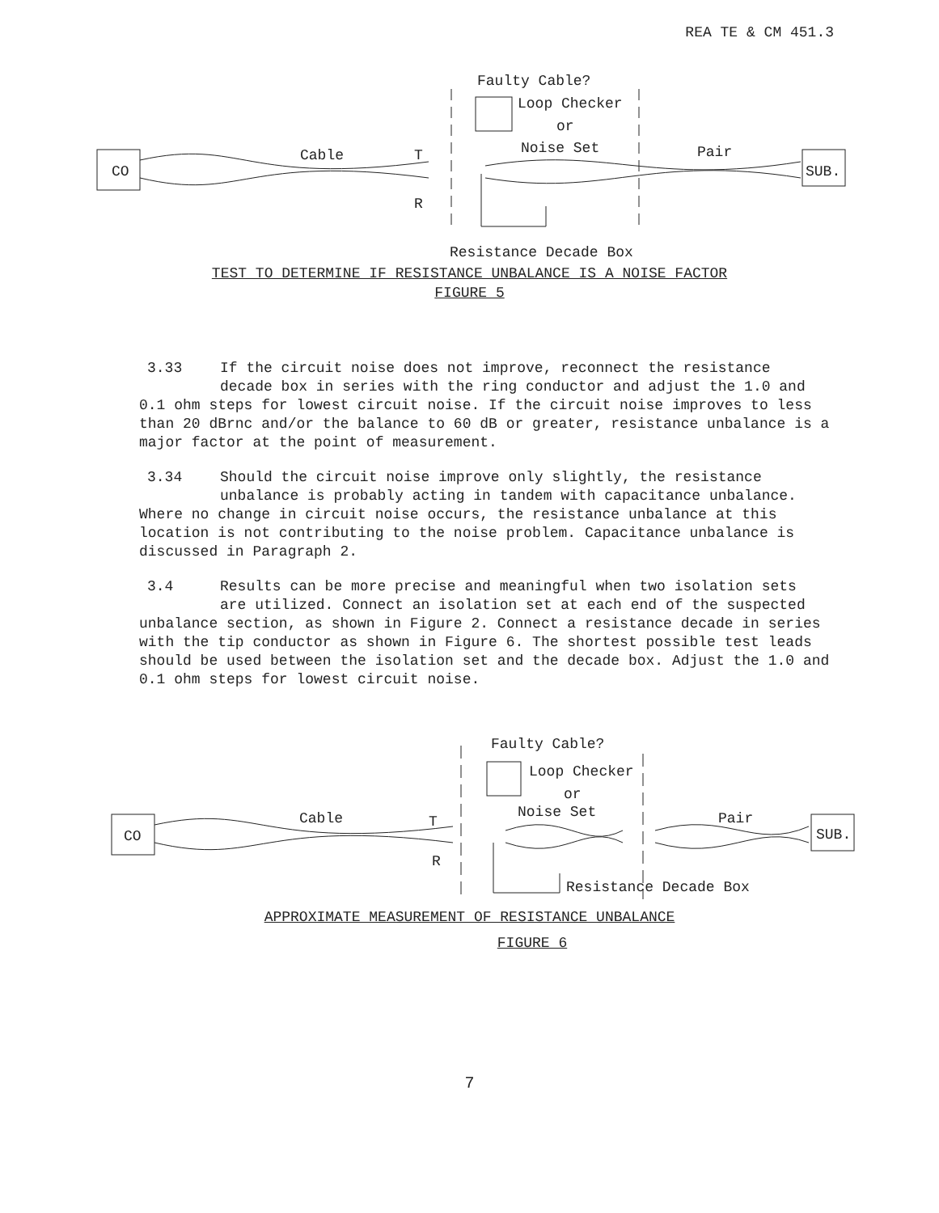REA TE & CM 451.3
Faulty Cable?
Loop Checker
or
Noise Set
Cable T
R
Pair
CO SUB.
Resistance Decade Box
TEST TO DETERMINE IF RESISTANCE UNBALANCE IS A NOISE FACTOR
FIGURE 5
3.33 If the circuit noise does not improve, reconnect the resistance
decade box in series with the ring conductor and adjust the 1.0 and
0.1 ohm steps for lowest circuit noise. If the circuit noise improves to less than 20 dBrnc and/or the balance to 60 dB or greater, resistance unbalance is a major factor at the point of measurement.
3.34 Should the circuit noise improve only slightly, the resistance
unbalance is probably acting in tandem with capacitance unbalance.
Where no change in circuit noise occurs, the resistance unbalance at this location is not contributing to the noise problem. Capacitance unbalance is discussed in Paragraph 2.
3.4 Results can be more precise and meaningful when two isolation sets
are utilized. Connect an isolation set at each end of the suspected
unbalance section, as shown in Figure 2. Connect a resistance decade in series with the tip conductor as shown in Figure 6. The shortest possible test leads should be used between the isolation set and the decade box. Adjust the 1.0 and 0.1 ohm steps for lowest circuit noise.
Faulty Cable?
Loop Checker
or
Noise Set
Cable T
R
Pair
CO SUB.
Resistance Decade Box
APPROXIMATE MEASUREMENT OF RESISTANCE UNBALANCE
FIGURE 6
7